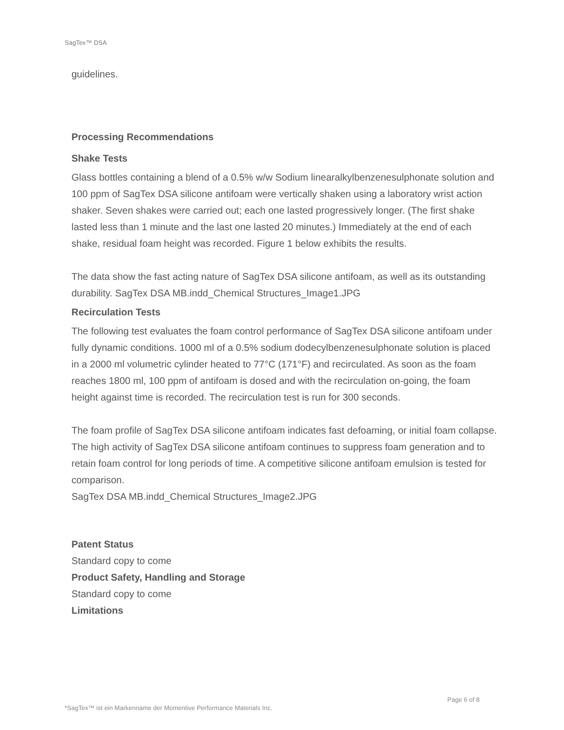SagTex™ DSA
guidelines.
Processing Recommendations
Shake Tests
Glass bottles containing a blend of a 0.5% w/w Sodium linearalkylbenzenesulphonate solution and 100 ppm of SagTex DSA silicone antifoam were vertically shaken using a laboratory wrist action shaker. Seven shakes were carried out; each one lasted progressively longer. (The first shake lasted less than 1 minute and the last one lasted 20 minutes.) Immediately at the end of each shake, residual foam height was recorded. Figure 1 below exhibits the results.
The data show the fast acting nature of SagTex DSA silicone antifoam, as well as its outstanding durability. SagTex DSA MB.indd_Chemical Structures_Image1.JPG
Recirculation Tests
The following test evaluates the foam control performance of SagTex DSA silicone antifoam under fully dynamic conditions. 1000 ml of a 0.5% sodium dodecylbenzenesulphonate solution is placed in a 2000 ml volumetric cylinder heated to 77°C (171°F) and recirculated. As soon as the foam reaches 1800 ml, 100 ppm of antifoam is dosed and with the recirculation on-going, the foam height against time is recorded. The recirculation test is run for 300 seconds.
The foam profile of SagTex DSA silicone antifoam indicates fast defoaming, or initial foam collapse. The high activity of SagTex DSA silicone antifoam continues to suppress foam generation and to retain foam control for long periods of time. A competitive silicone antifoam emulsion is tested for comparison.
SagTex DSA MB.indd_Chemical Structures_Image2.JPG
Patent Status
Standard copy to come
Product Safety, Handling and Storage
Standard copy to come
Limitations
Page 6 of 8
*SagTex™ ist ein Markenname der Momentive Performance Materials Inc.